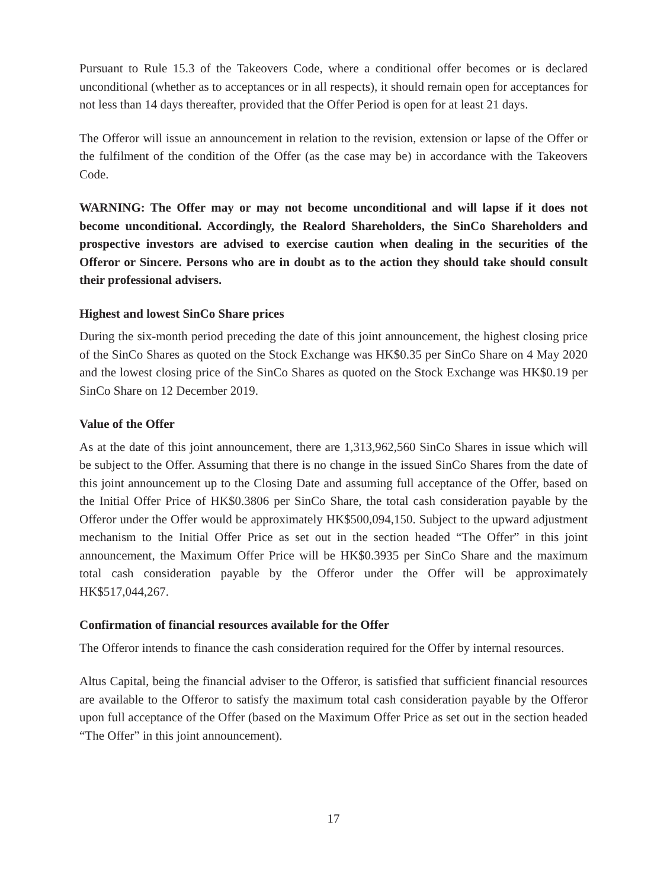Pursuant to Rule 15.3 of the Takeovers Code, where a conditional offer becomes or is declared unconditional (whether as to acceptances or in all respects), it should remain open for acceptances for not less than 14 days thereafter, provided that the Offer Period is open for at least 21 days.
The Offeror will issue an announcement in relation to the revision, extension or lapse of the Offer or the fulfilment of the condition of the Offer (as the case may be) in accordance with the Takeovers Code.
WARNING: The Offer may or may not become unconditional and will lapse if it does not become unconditional. Accordingly, the Realord Shareholders, the SinCo Shareholders and prospective investors are advised to exercise caution when dealing in the securities of the Offeror or Sincere. Persons who are in doubt as to the action they should take should consult their professional advisers.
Highest and lowest SinCo Share prices
During the six-month period preceding the date of this joint announcement, the highest closing price of the SinCo Shares as quoted on the Stock Exchange was HK$0.35 per SinCo Share on 4 May 2020 and the lowest closing price of the SinCo Shares as quoted on the Stock Exchange was HK$0.19 per SinCo Share on 12 December 2019.
Value of the Offer
As at the date of this joint announcement, there are 1,313,962,560 SinCo Shares in issue which will be subject to the Offer. Assuming that there is no change in the issued SinCo Shares from the date of this joint announcement up to the Closing Date and assuming full acceptance of the Offer, based on the Initial Offer Price of HK$0.3806 per SinCo Share, the total cash consideration payable by the Offeror under the Offer would be approximately HK$500,094,150. Subject to the upward adjustment mechanism to the Initial Offer Price as set out in the section headed “The Offer” in this joint announcement, the Maximum Offer Price will be HK$0.3935 per SinCo Share and the maximum total cash consideration payable by the Offeror under the Offer will be approximately HK$517,044,267.
Confirmation of financial resources available for the Offer
The Offeror intends to finance the cash consideration required for the Offer by internal resources.
Altus Capital, being the financial adviser to the Offeror, is satisfied that sufficient financial resources are available to the Offeror to satisfy the maximum total cash consideration payable by the Offeror upon full acceptance of the Offer (based on the Maximum Offer Price as set out in the section headed “The Offer” in this joint announcement).
17